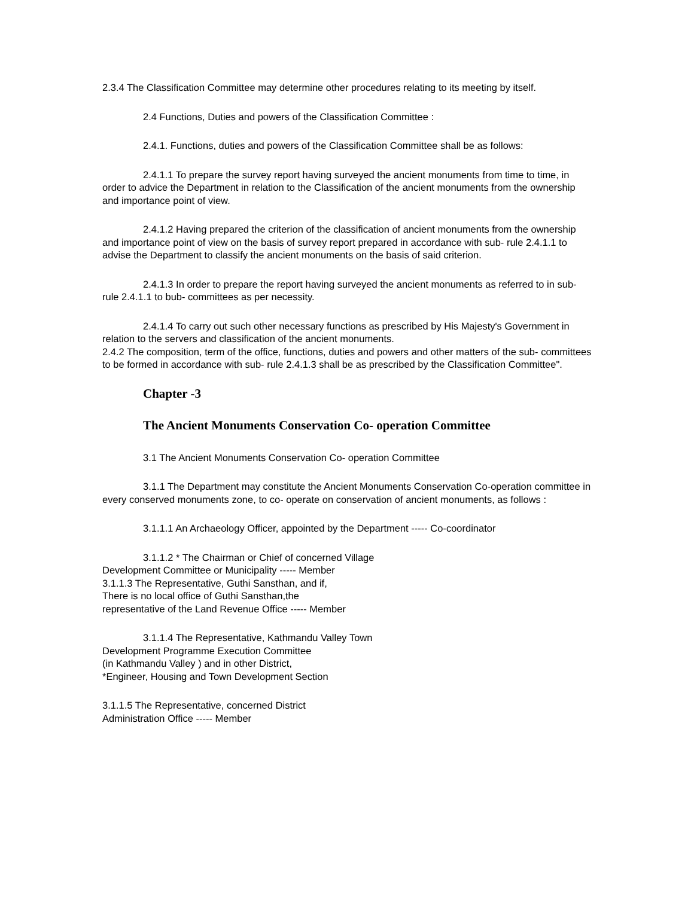2.3.4 The Classification Committee may determine other procedures relating to its meeting by itself.
2.4 Functions, Duties and powers of the Classification Committee :
2.4.1. Functions, duties and powers of the Classification Committee shall be as follows:
2.4.1.1 To prepare the survey report having surveyed the ancient monuments from time to time, in order to advice the Department in relation to the Classification of the ancient monuments from the ownership and importance point of view.
2.4.1.2 Having prepared the criterion of the classification of ancient monuments from the ownership and importance point of view on the basis of survey report prepared in accordance with sub- rule 2.4.1.1 to advise the Department to classify the ancient monuments on the basis of said criterion.
2.4.1.3 In order to prepare the report having surveyed the ancient monuments as referred to in sub- rule 2.4.1.1 to bub- committees as per necessity.
2.4.1.4 To carry out such other necessary functions as prescribed by His Majesty's Government in relation to the servers and classification of the ancient monuments.
2.4.2 The composition, term of the office, functions, duties and powers and other matters of the sub- committees to be formed in accordance with sub- rule 2.4.1.3 shall be as prescribed by the Classification Committee".
Chapter -3
The Ancient Monuments Conservation Co- operation Committee
3.1 The Ancient Monuments Conservation Co- operation Committee
3.1.1 The Department may constitute the Ancient Monuments Conservation Co-operation committee in every conserved monuments zone, to co- operate on conservation of ancient monuments, as follows :
3.1.1.1 An Archaeology Officer, appointed by the Department ----- Co-coordinator
3.1.1.2 * The Chairman or Chief of concerned Village
Development Committee or Municipality ----- Member
3.1.1.3 The Representative, Guthi Sansthan, and if,
There is no local office of Guthi Sansthan,the
representative of the Land Revenue Office ----- Member
3.1.1.4 The Representative, Kathmandu Valley Town
Development Programme Execution Committee
(in Kathmandu Valley ) and in other District,
*Engineer, Housing and Town Development Section
3.1.1.5 The Representative, concerned District
Administration Office ----- Member